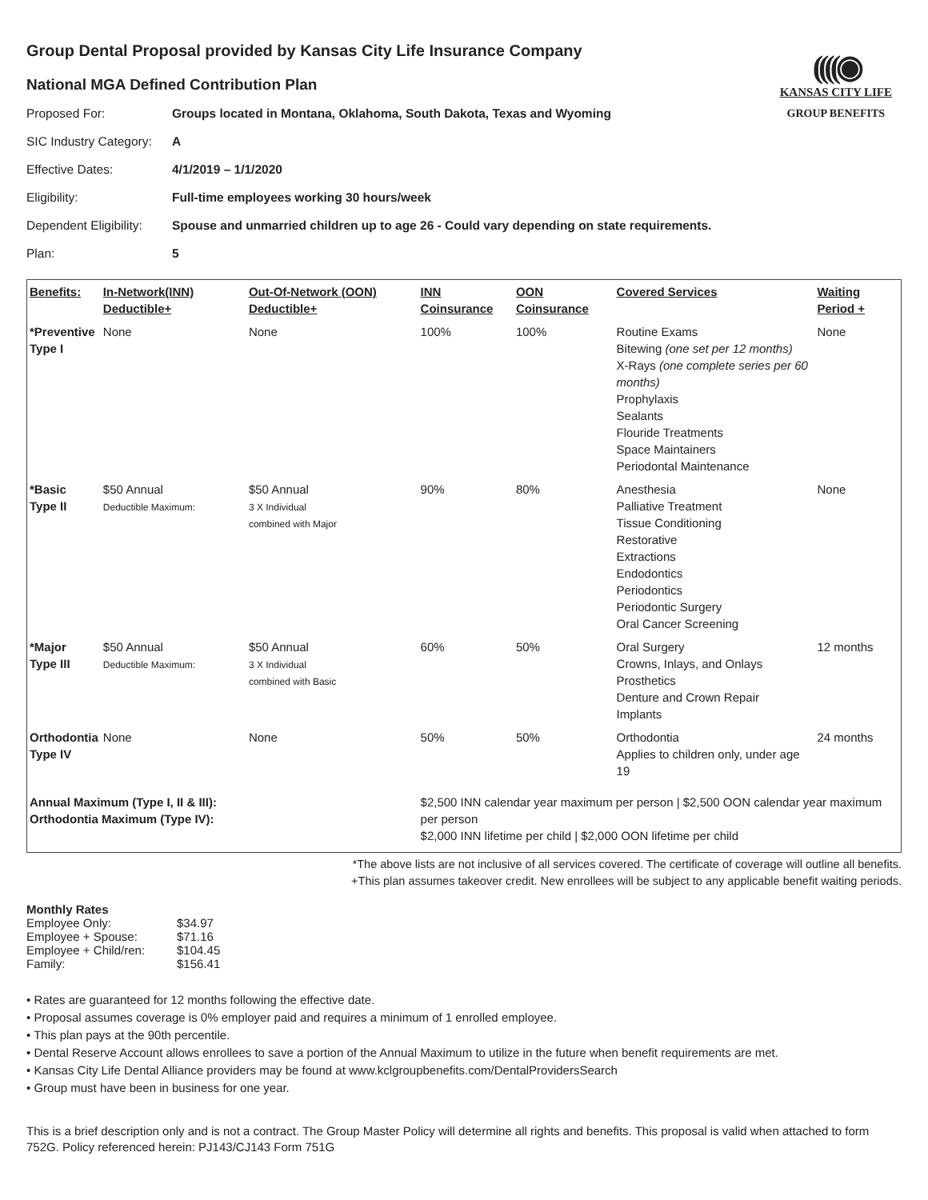((((◉
KANSAS CITY LIFE
GROUP BENEFITS
Group Dental Proposal provided by Kansas City Life Insurance Company
National MGA Defined Contribution Plan
| Proposed For: | Groups located in Montana, Oklahoma, South Dakota, Texas and Wyoming |
| SIC Industry Category: | A |
| Effective Dates: | 4/1/2019 – 1/1/2020 |
| Eligibility: | Full-time employees working 30 hours/week |
| Dependent Eligibility: | Spouse and unmarried children up to age 26 - Could vary depending on state requirements. |
| Plan: | 5 |
| Benefits: | In-Network(INN) Deductible+ | Out-Of-Network (OON) Deductible+ | INN Coinsurance | OON Coinsurance | Covered Services | Waiting Period + |
| --- | --- | --- | --- | --- | --- | --- |
| *Preventive Type I | None | None | 100% | 100% | Routine Exams Bitewing (one set per 12 months) X-Rays (one complete series per 60 months) Prophylaxis Sealants Flouride Treatments Space Maintainers Periodontal Maintenance | None |
| *Basic Type II | $50 Annual Deductible Maximum: | $50 Annual 3 X Individual combined with Major | 90% | 80% | Anesthesia Palliative Treatment Tissue Conditioning Restorative Extractions Endodontics Periodontics Periodontic Surgery Oral Cancer Screening | None |
| *Major Type III | $50 Annual Deductible Maximum: | $50 Annual 3 X Individual combined with Basic | 60% | 50% | Oral Surgery Crowns, Inlays, and Onlays Prosthetics Denture and Crown Repair Implants | 12 months |
| Orthodontia Type IV | None | None | 50% | 50% | Orthodontia Applies to children only, under age 19 | 24 months |
| Annual Maximum (Type I, II & III): Orthodontia Maximum (Type IV): | | | $2,500 INN calendar year maximum per person / $2,500 OON calendar year maximum per person $2,000 INN lifetime per child / $2,000 OON lifetime per child | | | |
*The above lists are not inclusive of all services covered. The certificate of coverage will outline all benefits.
+This plan assumes takeover credit. New enrollees will be subject to any applicable benefit waiting periods.
Monthly Rates
| Employee Only: | $34.97 |
| Employee + Spouse: | $71.16 |
| Employee + Child/ren: | $104.45 |
| Family: | $156.41 |
• Rates are guaranteed for 12 months following the effective date.
• Proposal assumes coverage is 0% employer paid and requires a minimum of 1 enrolled employee.
• This plan pays at the 90th percentile.
• Dental Reserve Account allows enrollees to save a portion of the Annual Maximum to utilize in the future when benefit requirements are met.
• Kansas City Life Dental Alliance providers may be found at www.kclgroupbenefits.com/DentalProvidersSearch
• Group must have been in business for one year.
This is a brief description only and is not a contract. The Group Master Policy will determine all rights and benefits. This proposal is valid when attached to form 752G. Policy referenced herein: PJ143/CJ143 Form 751G